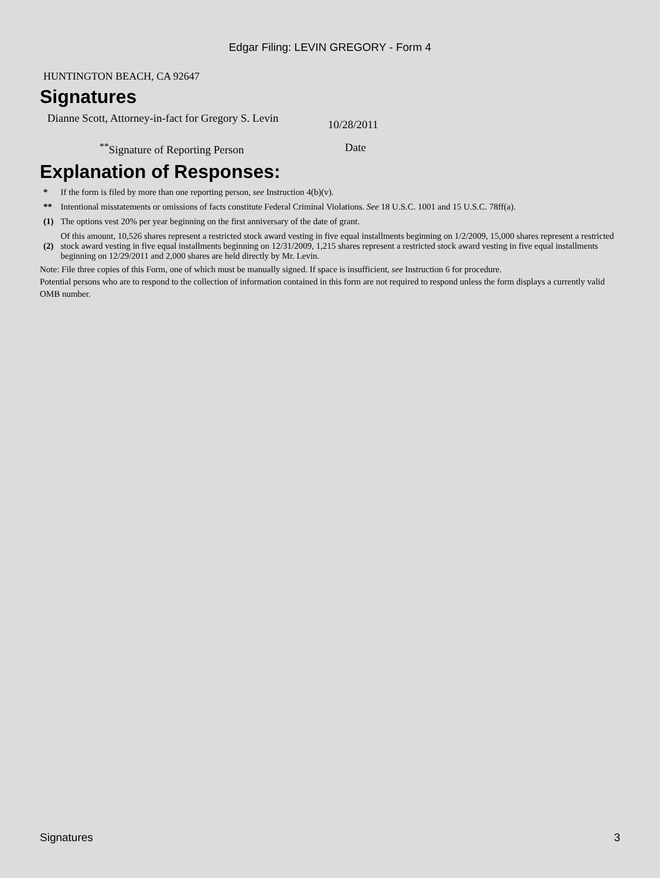Edgar Filing: LEVIN GREGORY - Form 4
HUNTINGTON BEACH, CA 92647
Signatures
| Dianne Scott, Attorney-in-fact for Gregory S. Levin | 10/28/2011 |
| <sup>**</sup> Signature of Reporting Person | Date |
Explanation of Responses:
| * | If the form is filed by more than one reporting person, see Instruction 4(b)(v). |
| ** | Intentional misstatements or omissions of facts constitute Federal Criminal Violations. See 18 U.S.C. 1001 and 15 U.S.C. 78ff(a). |
| (1) | The options vest 20% per year beginning on the first anniversary of the date of grant. |
| (2) | Of this amount, 10,526 shares represent a restricted stock award vesting in five equal installments beginning on 1/2/2009, 15,000 shares represent a restricted stock award vesting in five equal installments beginning on 12/31/2009, 1,215 shares represent a restricted stock award vesting in five equal installments beginning on 12/29/2011 and 2,000 shares are held directly by Mr. Levin. |
Note: File three copies of this Form, one of which must be manually signed. If space is insufficient, see Instruction 6 for procedure.
Potential persons who are to respond to the collection of information contained in this form are not required to respond unless the form displays a currently valid OMB number.
Signatures 3